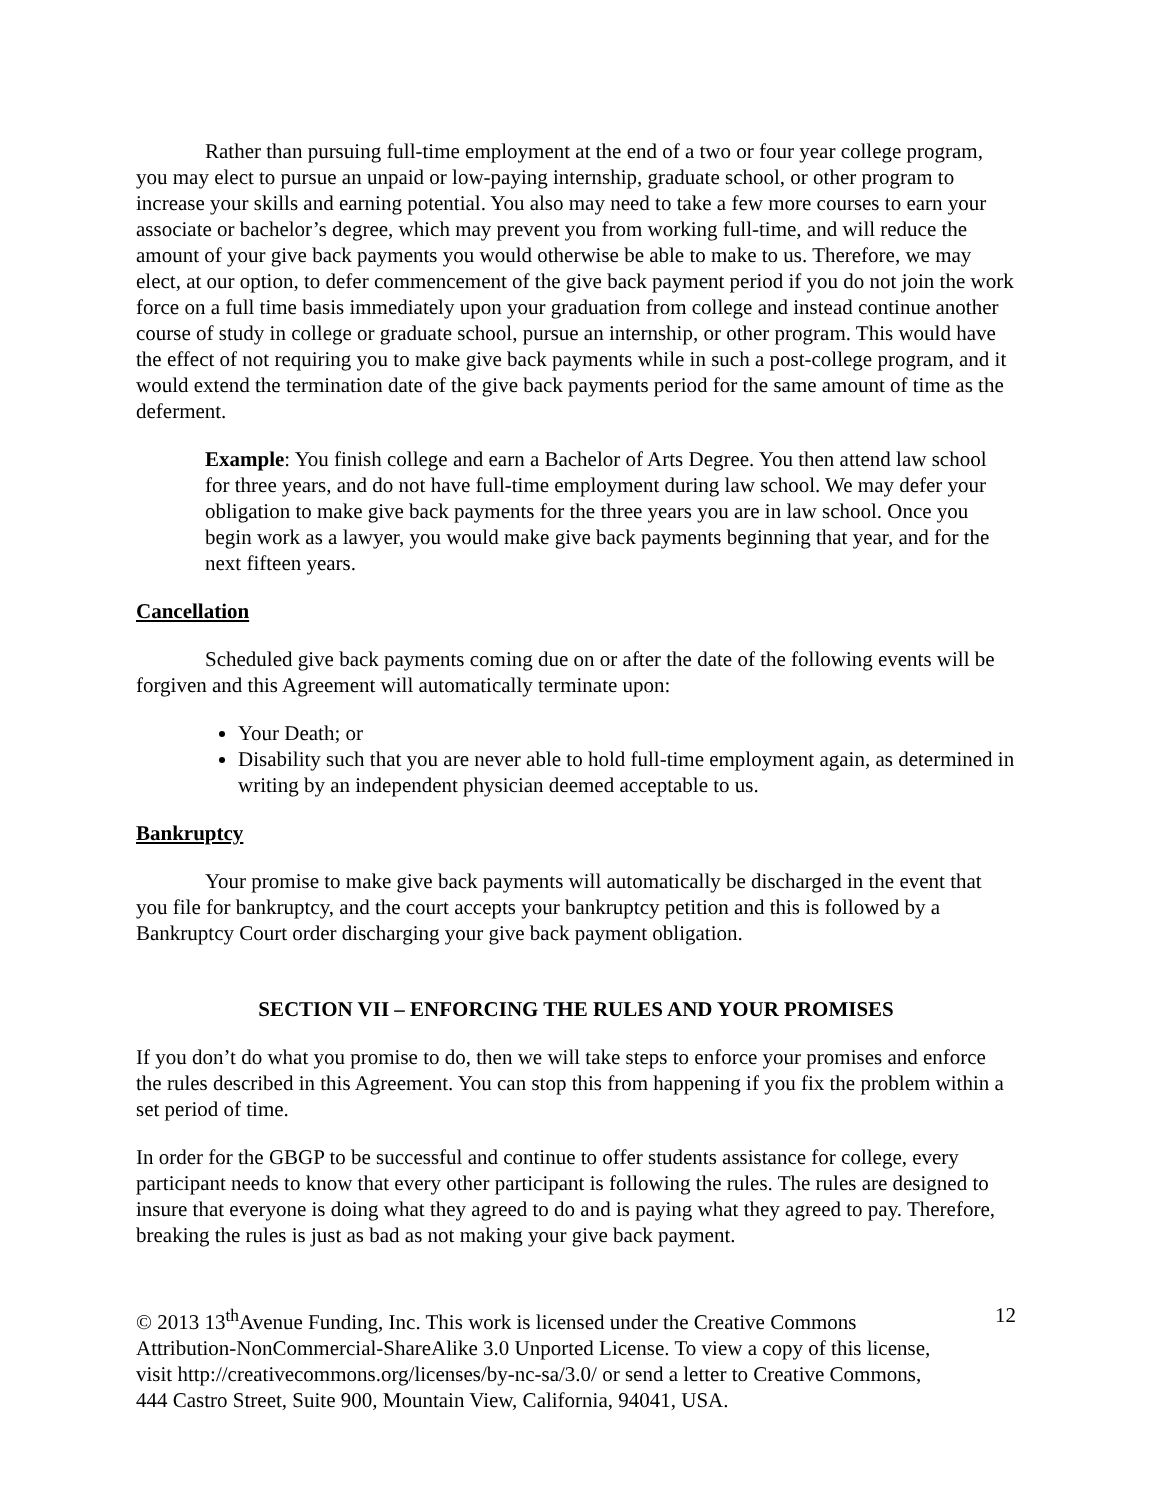Rather than pursuing full-time employment at the end of a two or four year college program, you may elect to pursue an unpaid or low-paying internship, graduate school, or other program to increase your skills and earning potential. You also may need to take a few more courses to earn your associate or bachelor’s degree, which may prevent you from working full-time, and will reduce the amount of your give back payments you would otherwise be able to make to us. Therefore, we may elect, at our option, to defer commencement of the give back payment period if you do not join the work force on a full time basis immediately upon your graduation from college and instead continue another course of study in college or graduate school, pursue an internship, or other program. This would have the effect of not requiring you to make give back payments while in such a post-college program, and it would extend the termination date of the give back payments period for the same amount of time as the deferment.
Example: You finish college and earn a Bachelor of Arts Degree. You then attend law school for three years, and do not have full-time employment during law school. We may defer your obligation to make give back payments for the three years you are in law school. Once you begin work as a lawyer, you would make give back payments beginning that year, and for the next fifteen years.
Cancellation
Scheduled give back payments coming due on or after the date of the following events will be forgiven and this Agreement will automatically terminate upon:
Your Death; or
Disability such that you are never able to hold full-time employment again, as determined in writing by an independent physician deemed acceptable to us.
Bankruptcy
Your promise to make give back payments will automatically be discharged in the event that you file for bankruptcy, and the court accepts your bankruptcy petition and this is followed by a Bankruptcy Court order discharging your give back payment obligation.
SECTION VII – ENFORCING THE RULES AND YOUR PROMISES
If you don’t do what you promise to do, then we will take steps to enforce your promises and enforce the rules described in this Agreement. You can stop this from happening if you fix the problem within a set period of time.
In order for the GBGP to be successful and continue to offer students assistance for college, every participant needs to know that every other participant is following the rules. The rules are designed to insure that everyone is doing what they agreed to do and is paying what they agreed to pay. Therefore, breaking the rules is just as bad as not making your give back payment.
© 2013 13<sup>th</sup>Avenue Funding, Inc. This work is licensed under the Creative Commons Attribution-NonCommercial-ShareAlike 3.0 Unported License. To view a copy of this license, visit http://creativecommons.org/licenses/by-nc-sa/3.0/ or send a letter to Creative Commons, 444 Castro Street, Suite 900, Mountain View, California, 94041, USA.
12